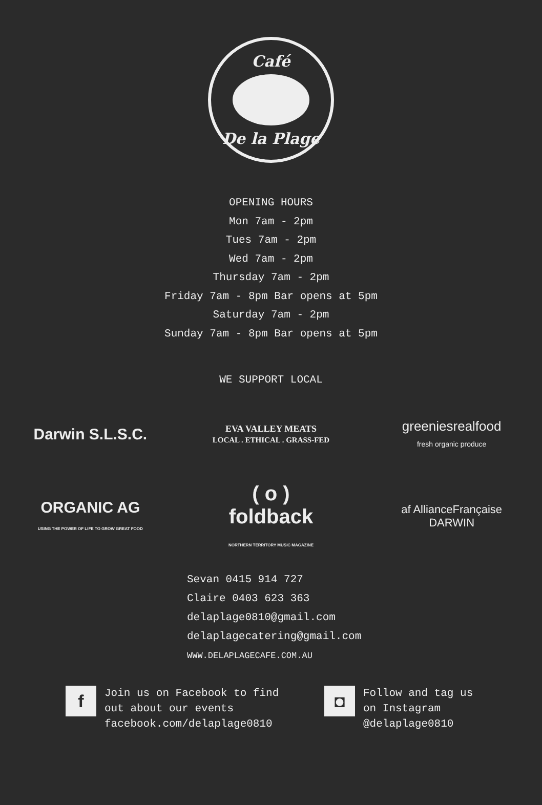Café
De la Plage
OPENING HOURS
Mon 7am - 2pm
Tues 7am - 2pm
Wed 7am - 2pm
Thursday 7am - 2pm
Friday 7am - 8pm Bar opens at 5pm
Saturday 7am - 2pm
Sunday 7am - 8pm Bar opens at 5pm
WE SUPPORT LOCAL
Darwin S.L.S.C.
EVA VALLEY MEATS
LOCAL . ETHICAL . GRASS-FED
greeniesrealfood
fresh organic produce
ORGANIC AG
USING THE POWER OF LIFE TO GROW GREAT FOOD
( o )
foldback
NORTHERN TERRITORY MUSIC MAGAZINE
af AllianceFrançaise DARWIN
Sevan 0415 914 727
Claire 0403 623 363
delaplage0810@gmail.com
delaplagecatering@gmail.com
WWW.DELAPLAGECAFE.COM.AU
f
Join us on Facebook to find
out about our events
facebook.com/delaplage0810
◘
Follow and tag us
on Instagram
@delaplage0810